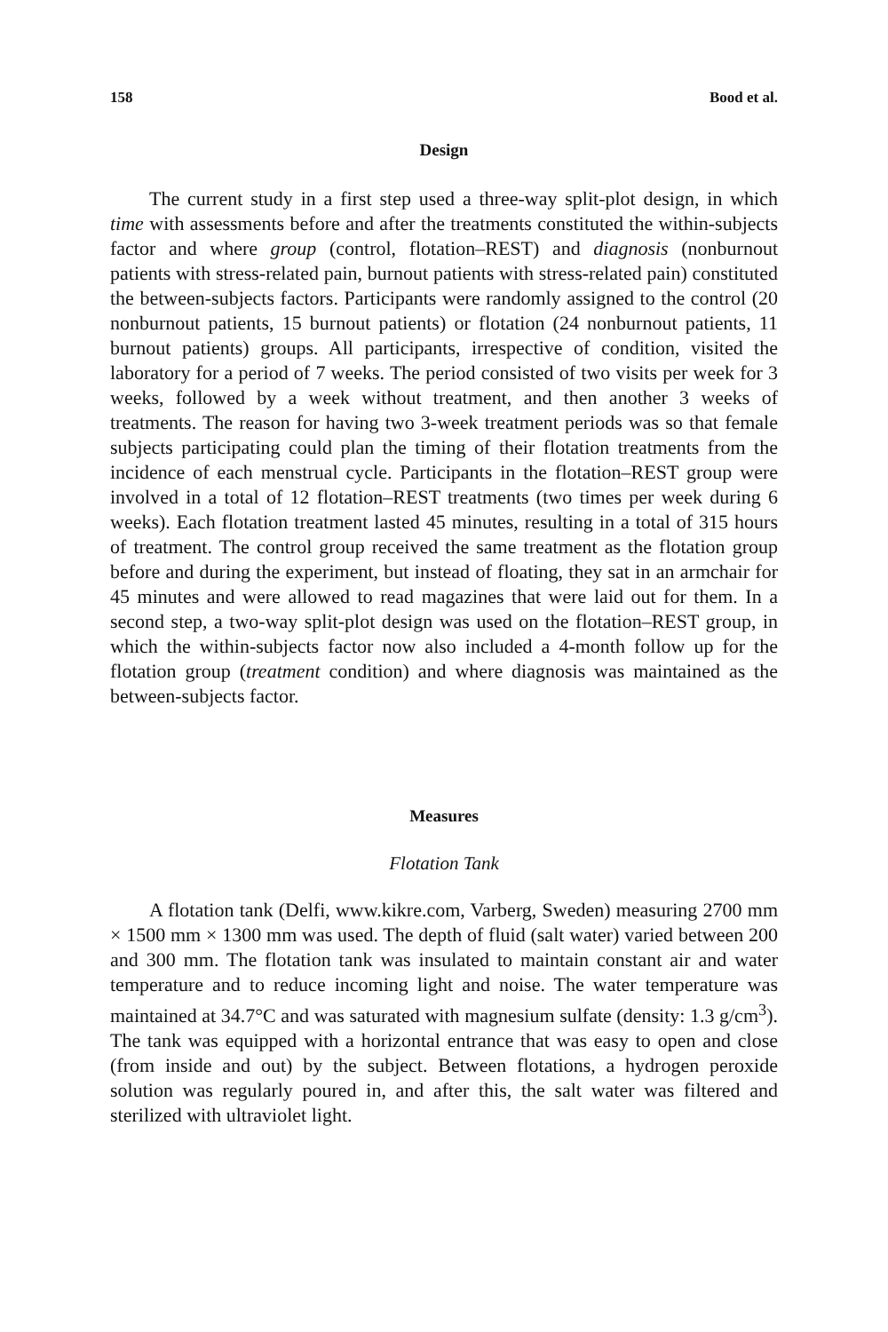158 Bood et al.
Design
The current study in a first step used a three-way split-plot design, in which time with assessments before and after the treatments constituted the within-subjects factor and where group (control, flotation–REST) and diagnosis (nonburnout patients with stress-related pain, burnout patients with stress-related pain) constituted the between-subjects factors. Participants were randomly assigned to the control (20 nonburnout patients, 15 burnout patients) or flotation (24 nonburnout patients, 11 burnout patients) groups. All participants, irrespective of condition, visited the laboratory for a period of 7 weeks. The period consisted of two visits per week for 3 weeks, followed by a week without treatment, and then another 3 weeks of treatments. The reason for having two 3-week treatment periods was so that female subjects participating could plan the timing of their flotation treatments from the incidence of each menstrual cycle. Participants in the flotation–REST group were involved in a total of 12 flotation–REST treatments (two times per week during 6 weeks). Each flotation treatment lasted 45 minutes, resulting in a total of 315 hours of treatment. The control group received the same treatment as the flotation group before and during the experiment, but instead of floating, they sat in an armchair for 45 minutes and were allowed to read magazines that were laid out for them. In a second step, a two-way split-plot design was used on the flotation–REST group, in which the within-subjects factor now also included a 4-month follow up for the flotation group (treatment condition) and where diagnosis was maintained as the between-subjects factor.
Measures
Flotation Tank
A flotation tank (Delfi, www.kikre.com, Varberg, Sweden) measuring 2700 mm × 1500 mm × 1300 mm was used. The depth of fluid (salt water) varied between 200 and 300 mm. The flotation tank was insulated to maintain constant air and water temperature and to reduce incoming light and noise. The water temperature was maintained at 34.7°C and was saturated with magnesium sulfate (density: 1.3 g/cm<sup>3</sup>). The tank was equipped with a horizontal entrance that was easy to open and close (from inside and out) by the subject. Between flotations, a hydrogen peroxide solution was regularly poured in, and after this, the salt water was filtered and sterilized with ultraviolet light.